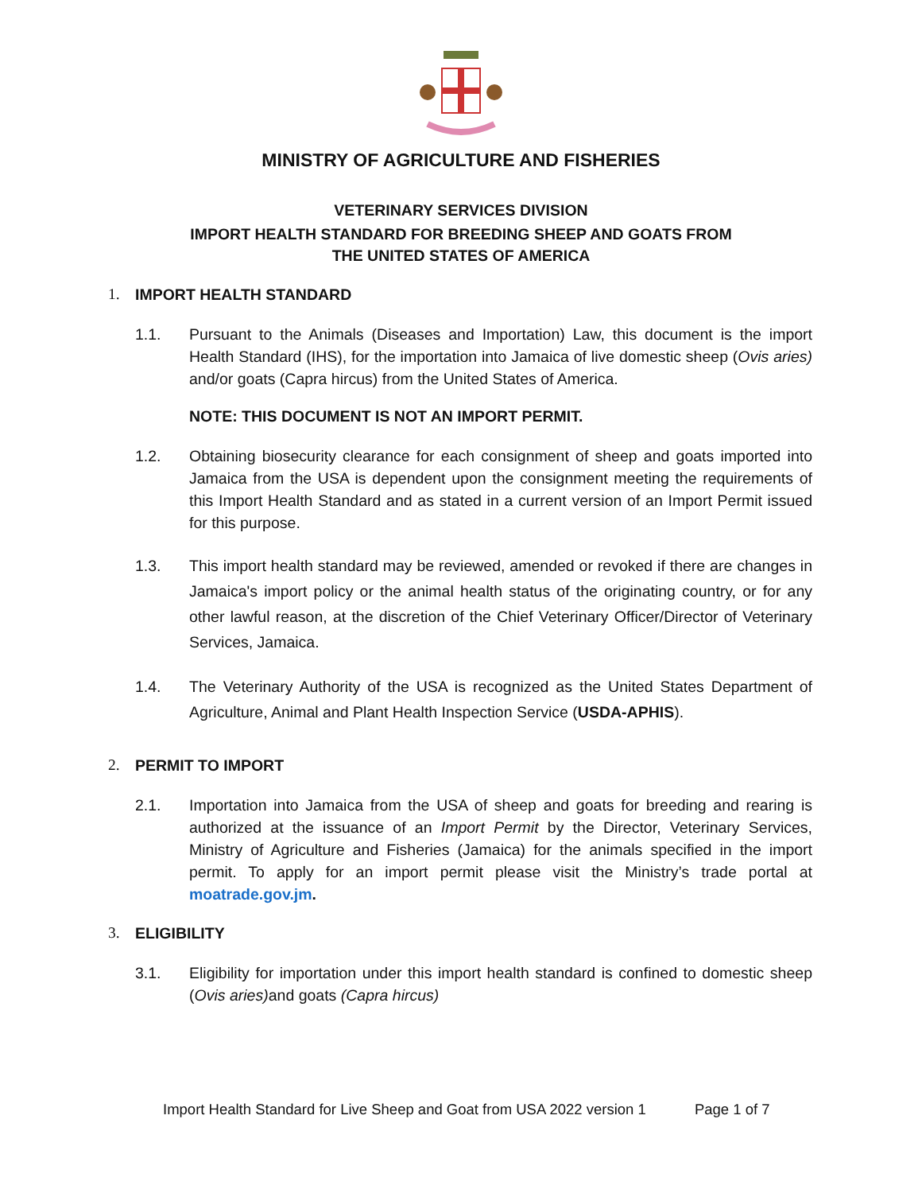MINISTRY OF AGRICULTURE AND FISHERIES
VETERINARY SERVICES DIVISION
IMPORT HEALTH STANDARD FOR BREEDING SHEEP AND GOATS FROM
THE UNITED STATES OF AMERICA
1. IMPORT HEALTH STANDARD
1.1. Pursuant to the Animals (Diseases and Importation) Law, this document is the import Health Standard (IHS), for the importation into Jamaica of live domestic sheep (Ovis aries) and/or goats (Capra hircus) from the United States of America.
NOTE: THIS DOCUMENT IS NOT AN IMPORT PERMIT.
1.2. Obtaining biosecurity clearance for each consignment of sheep and goats imported into Jamaica from the USA is dependent upon the consignment meeting the requirements of this Import Health Standard and as stated in a current version of an Import Permit issued for this purpose.
1.3. This import health standard may be reviewed, amended or revoked if there are changes in Jamaica's import policy or the animal health status of the originating country, or for any other lawful reason, at the discretion of the Chief Veterinary Officer/Director of Veterinary Services, Jamaica.
1.4. The Veterinary Authority of the USA is recognized as the United States Department of Agriculture, Animal and Plant Health Inspection Service (USDA-APHIS).
2. PERMIT TO IMPORT
2.1. Importation into Jamaica from the USA of sheep and goats for breeding and rearing is authorized at the issuance of an Import Permit by the Director, Veterinary Services, Ministry of Agriculture and Fisheries (Jamaica) for the animals specified in the import permit. To apply for an import permit please visit the Ministry’s trade portal at moatrade.gov.jm.
3. ELIGIBILITY
3.1. Eligibility for importation under this import health standard is confined to domestic sheep (Ovis aries) and goats (Capra hircus)
Import Health Standard for Live Sheep and Goat from USA 2022 version 1 Page 1 of 7